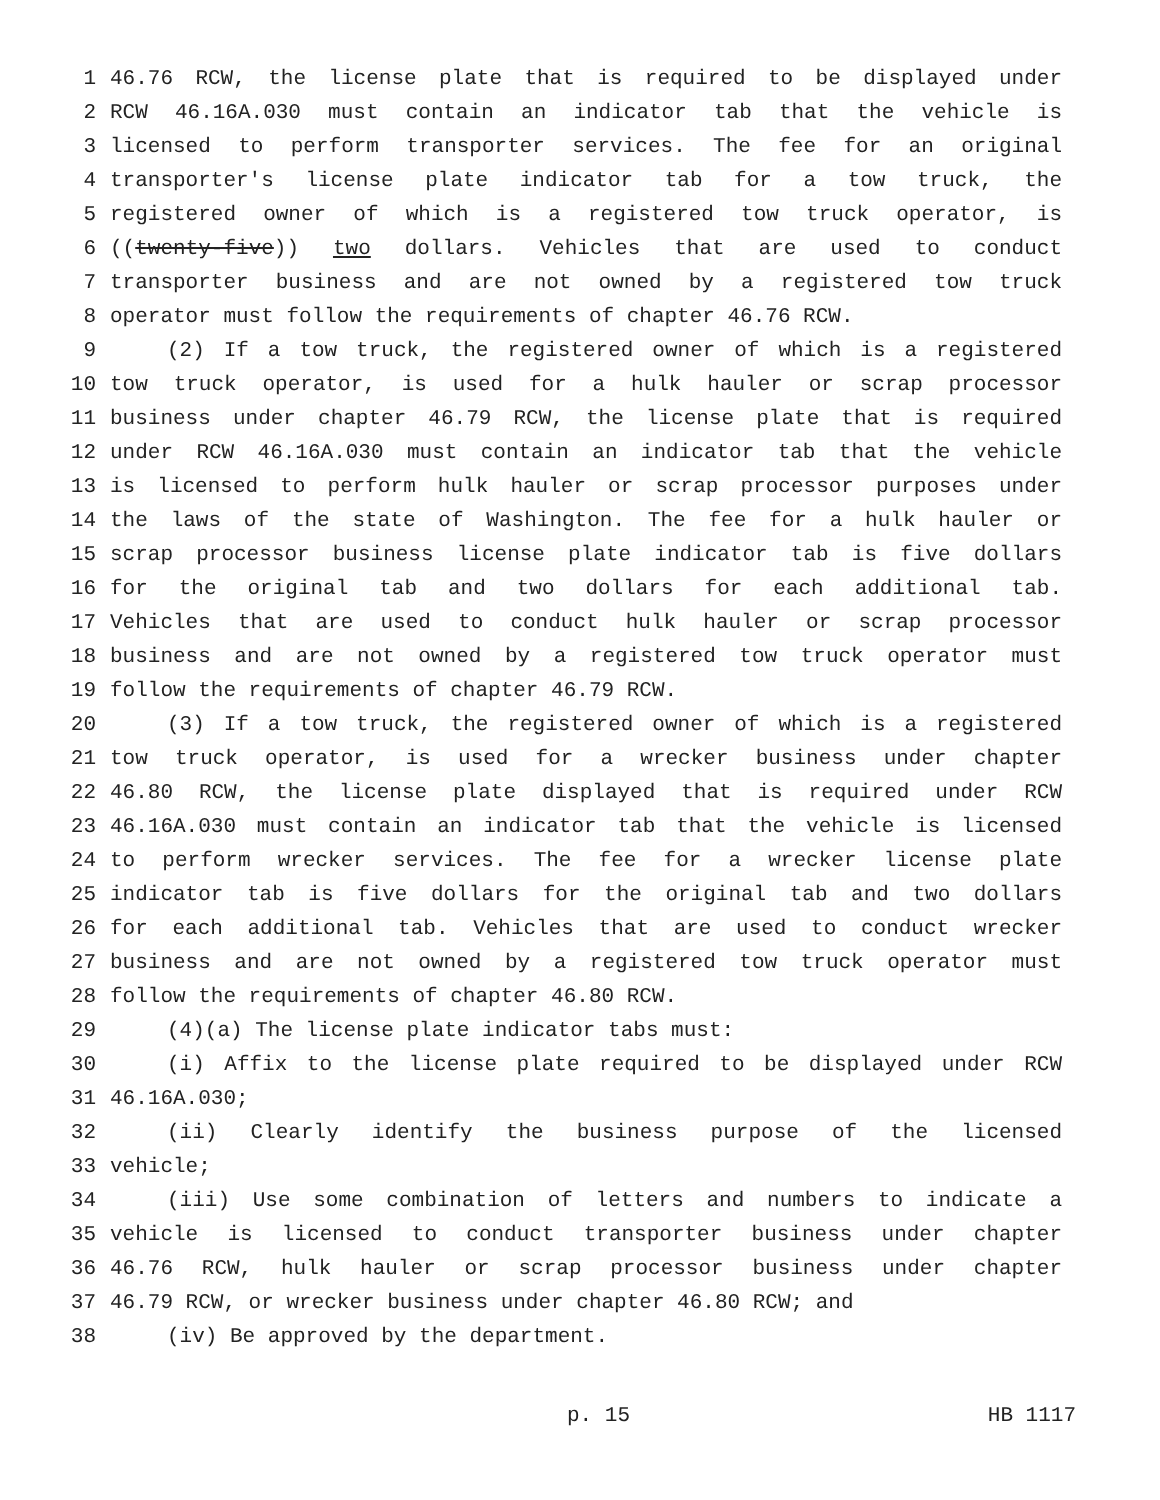1 46.76 RCW, the license plate that is required to be displayed under
2 RCW 46.16A.030 must contain an indicator tab that the vehicle is
3 licensed to perform transporter services. The fee for an original
4 transporter's license plate indicator tab for a tow truck, the
5 registered owner of which is a registered tow truck operator, is
6 ((twenty-five)) two dollars. Vehicles that are used to conduct
7 transporter business and are not owned by a registered tow truck
8 operator must follow the requirements of chapter 46.76 RCW.
9 (2) If a tow truck, the registered owner of which is a registered
10 tow truck operator, is used for a hulk hauler or scrap processor
11 business under chapter 46.79 RCW, the license plate that is required
12 under RCW 46.16A.030 must contain an indicator tab that the vehicle
13 is licensed to perform hulk hauler or scrap processor purposes under
14 the laws of the state of Washington. The fee for a hulk hauler or
15 scrap processor business license plate indicator tab is five dollars
16 for the original tab and two dollars for each additional tab.
17 Vehicles that are used to conduct hulk hauler or scrap processor
18 business and are not owned by a registered tow truck operator must
19 follow the requirements of chapter 46.79 RCW.
20 (3) If a tow truck, the registered owner of which is a registered
21 tow truck operator, is used for a wrecker business under chapter
22 46.80 RCW, the license plate displayed that is required under RCW
23 46.16A.030 must contain an indicator tab that the vehicle is licensed
24 to perform wrecker services. The fee for a wrecker license plate
25 indicator tab is five dollars for the original tab and two dollars
26 for each additional tab. Vehicles that are used to conduct wrecker
27 business and are not owned by a registered tow truck operator must
28 follow the requirements of chapter 46.80 RCW.
29 (4)(a) The license plate indicator tabs must:
30 (i) Affix to the license plate required to be displayed under RCW
31 46.16A.030;
32 (ii) Clearly identify the business purpose of the licensed
33 vehicle;
34 (iii) Use some combination of letters and numbers to indicate a
35 vehicle is licensed to conduct transporter business under chapter
36 46.76 RCW, hulk hauler or scrap processor business under chapter
37 46.79 RCW, or wrecker business under chapter 46.80 RCW; and
38 (iv) Be approved by the department.
p. 15 HB 1117